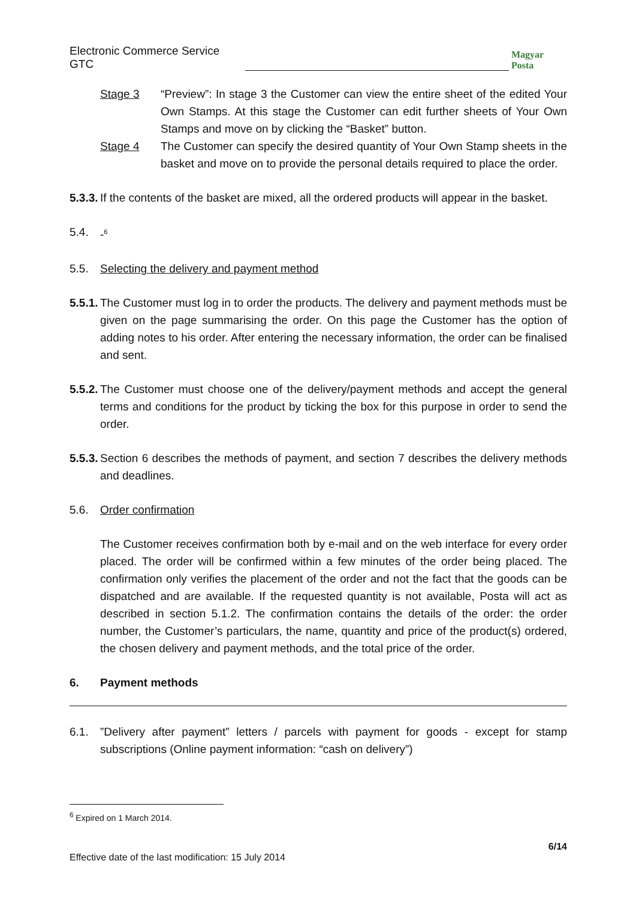Electronic Commerce Service GTC Magyar Posta
Stage 3 “Preview”: In stage 3 the Customer can view the entire sheet of the edited Your Own Stamps. At this stage the Customer can edit further sheets of Your Own Stamps and move on by clicking the “Basket” button.
Stage 4 The Customer can specify the desired quantity of Your Own Stamp sheets in the basket and move on to provide the personal details required to place the order.
5.3.3.
If the contents of the basket are mixed, all the ordered products will appear in the basket.
5.4. -<sup>6</sup>
5.5. Selecting the delivery and payment method
5.5.1.
The Customer must log in to order the products. The delivery and payment methods must be given on the page summarising the order. On this page the Customer has the option of adding notes to his order. After entering the necessary information, the order can be finalised and sent.
5.5.2.
The Customer must choose one of the delivery/payment methods and accept the general terms and conditions for the product by ticking the box for this purpose in order to send the order.
5.5.3.
Section 6 describes the methods of payment, and section 7 describes the delivery methods and deadlines.
5.6. Order confirmation
The Customer receives confirmation both by e-mail and on the web interface for every order placed. The order will be confirmed within a few minutes of the order being placed. The confirmation only verifies the placement of the order and not the fact that the goods can be dispatched and are available. If the requested quantity is not available, Posta will act as described in section 5.1.2. The confirmation contains the details of the order: the order number, the Customer’s particulars, the name, quantity and price of the product(s) ordered, the chosen delivery and payment methods, and the total price of the order.
6. Payment methods
6.1. ”Delivery after payment” letters / parcels with payment for goods - except for stamp subscriptions (Online payment information: “cash on delivery”)
<sup>6</sup> Expired on 1 March 2014.
6/14
Effective date of the last modification: 15 July 2014